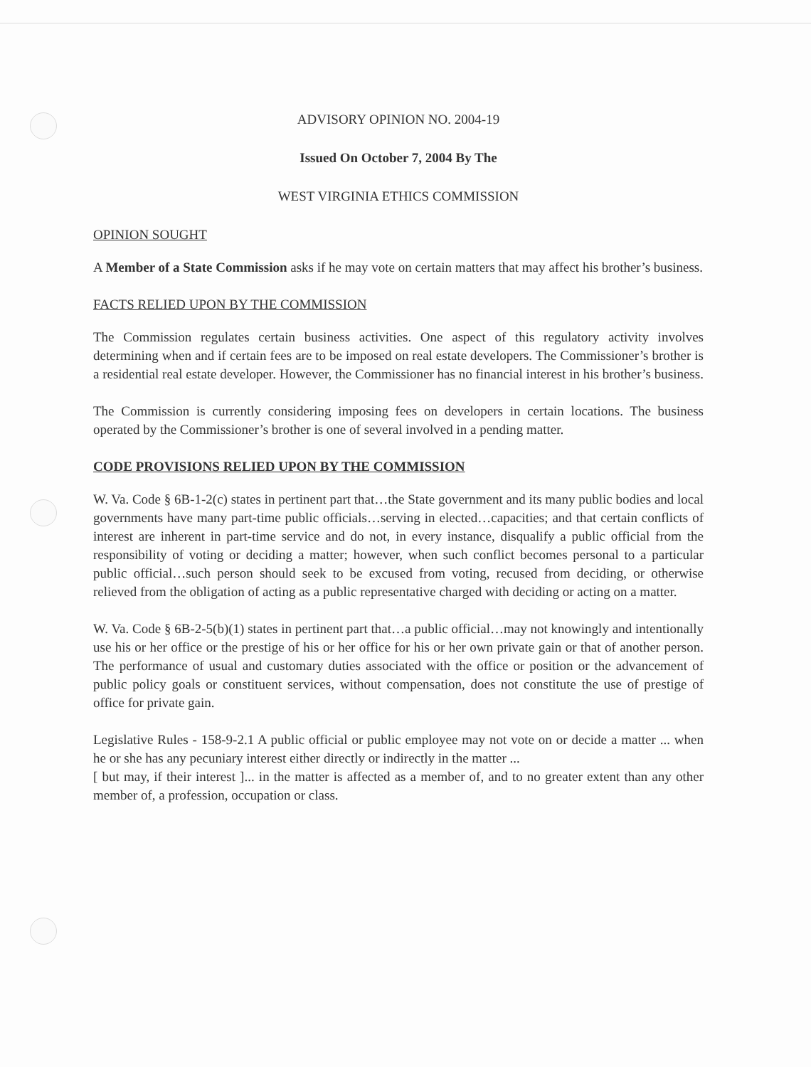ADVISORY OPINION NO. 2004-19
Issued On October 7, 2004 By The
WEST VIRGINIA ETHICS COMMISSION
OPINION SOUGHT
A Member of a State Commission asks if he may vote on certain matters that may affect his brother’s business.
FACTS RELIED UPON BY THE COMMISSION
The Commission regulates certain business activities. One aspect of this regulatory activity involves determining when and if certain fees are to be imposed on real estate developers. The Commissioner’s brother is a residential real estate developer. However, the Commissioner has no financial interest in his brother’s business.
The Commission is currently considering imposing fees on developers in certain locations. The business operated by the Commissioner’s brother is one of several involved in a pending matter.
CODE PROVISIONS RELIED UPON BY THE COMMISSION
W. Va. Code § 6B-1-2(c) states in pertinent part that…the State government and its many public bodies and local governments have many part-time public officials…serving in elected…capacities; and that certain conflicts of interest are inherent in part-time service and do not, in every instance, disqualify a public official from the responsibility of voting or deciding a matter; however, when such conflict becomes personal to a particular public official…such person should seek to be excused from voting, recused from deciding, or otherwise relieved from the obligation of acting as a public representative charged with deciding or acting on a matter.
W. Va. Code § 6B-2-5(b)(1) states in pertinent part that…a public official…may not knowingly and intentionally use his or her office or the prestige of his or her office for his or her own private gain or that of another person. The performance of usual and customary duties associated with the office or position or the advancement of public policy goals or constituent services, without compensation, does not constitute the use of prestige of office for private gain.
Legislative Rules - 158-9-2.1 A public official or public employee may not vote on or decide a matter ... when he or she has any pecuniary interest either directly or indirectly in the matter ...
[ but may, if their interest ]... in the matter is affected as a member of, and to no greater extent than any other member of, a profession, occupation or class.